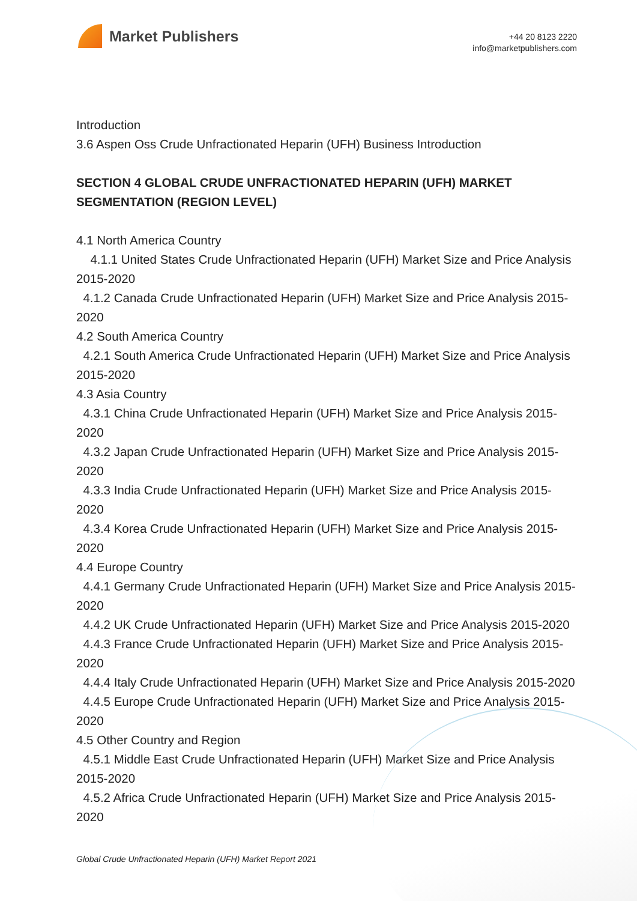Market Publishers
+44 20 8123 2220
info@marketpublishers.com
Introduction
3.6 Aspen Oss Crude Unfractionated Heparin (UFH) Business Introduction
SECTION 4 GLOBAL CRUDE UNFRACTIONATED HEPARIN (UFH) MARKET SEGMENTATION (REGION LEVEL)
4.1 North America Country
4.1.1 United States Crude Unfractionated Heparin (UFH) Market Size and Price Analysis 2015-2020
4.1.2 Canada Crude Unfractionated Heparin (UFH) Market Size and Price Analysis 2015-2020
4.2 South America Country
4.2.1 South America Crude Unfractionated Heparin (UFH) Market Size and Price Analysis 2015-2020
4.3 Asia Country
4.3.1 China Crude Unfractionated Heparin (UFH) Market Size and Price Analysis 2015-2020
4.3.2 Japan Crude Unfractionated Heparin (UFH) Market Size and Price Analysis 2015-2020
4.3.3 India Crude Unfractionated Heparin (UFH) Market Size and Price Analysis 2015-2020
4.3.4 Korea Crude Unfractionated Heparin (UFH) Market Size and Price Analysis 2015-2020
4.4 Europe Country
4.4.1 Germany Crude Unfractionated Heparin (UFH) Market Size and Price Analysis 2015-2020
4.4.2 UK Crude Unfractionated Heparin (UFH) Market Size and Price Analysis 2015-2020
4.4.3 France Crude Unfractionated Heparin (UFH) Market Size and Price Analysis 2015-2020
4.4.4 Italy Crude Unfractionated Heparin (UFH) Market Size and Price Analysis 2015-2020
4.4.5 Europe Crude Unfractionated Heparin (UFH) Market Size and Price Analysis 2015-2020
4.5 Other Country and Region
4.5.1 Middle East Crude Unfractionated Heparin (UFH) Market Size and Price Analysis 2015-2020
4.5.2 Africa Crude Unfractionated Heparin (UFH) Market Size and Price Analysis 2015-2020
Global Crude Unfractionated Heparin (UFH) Market Report 2021